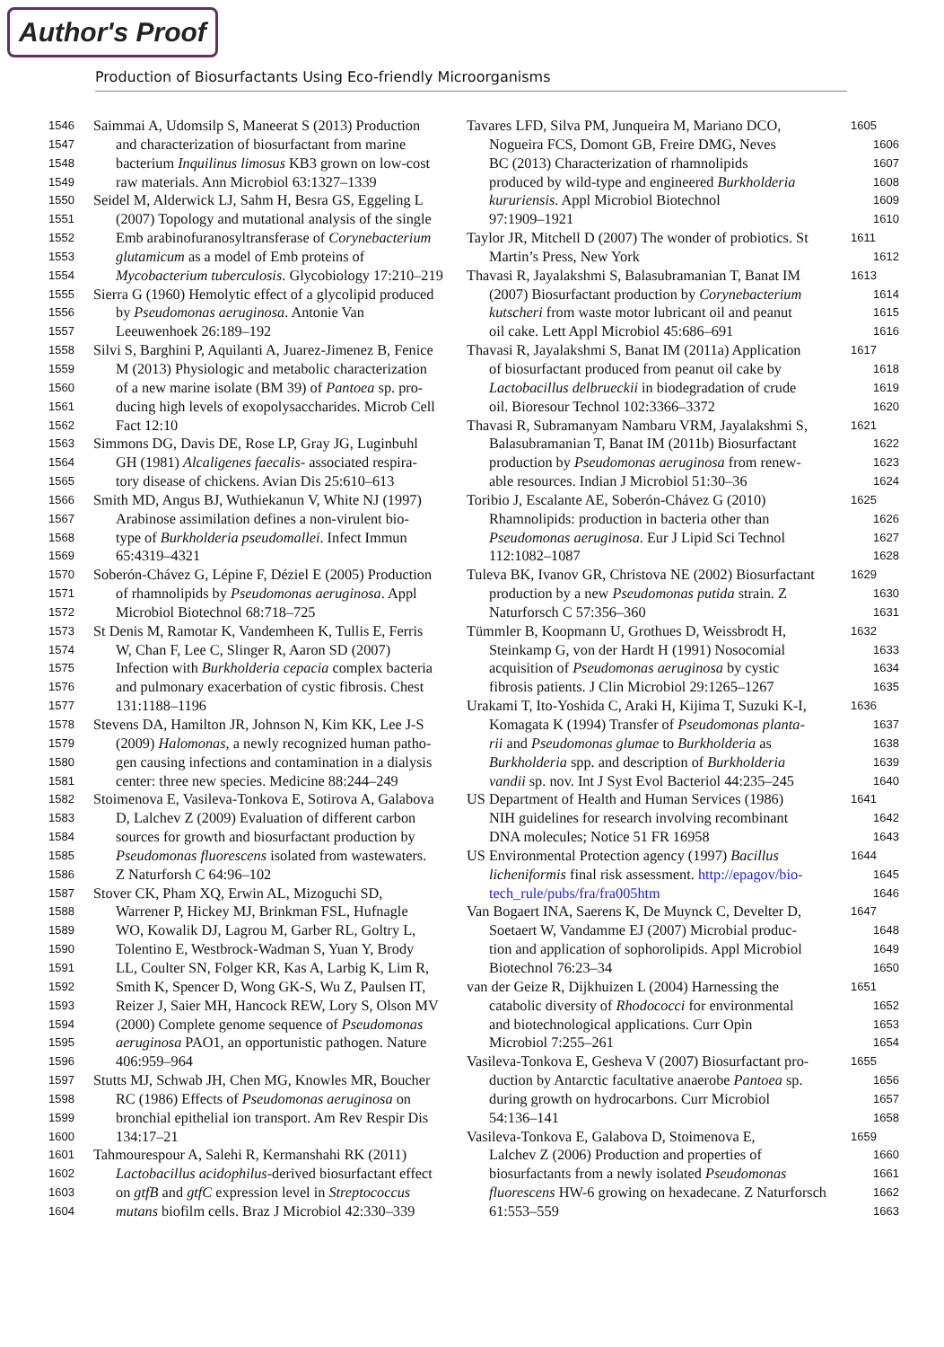Author's Proof
Production of Biosurfactants Using Eco-friendly Microorganisms
1546 Saimmai A, Udomsilp S, Maneerat S (2013) Production
1547 and characterization of biosurfactant from marine
1548 bacterium Inquilinus limosus KB3 grown on low-cost
1549 raw materials. Ann Microbiol 63:1327–1339
1550 Seidel M, Alderwick LJ, Sahm H, Besra GS, Eggeling L
1551 (2007) Topology and mutational analysis of the single
1552 Emb arabinofuranosyltransferase of Corynebacterium
1553 glutamicum as a model of Emb proteins of
1554 Mycobacterium tuberculosis. Glycobiology 17:210–219
1555 Sierra G (1960) Hemolytic effect of a glycolipid produced
1556 by Pseudomonas aeruginosa. Antonie Van
1557 Leeuwenhoek 26:189–192
1558 Silvi S, Barghini P, Aquilanti A, Juarez-Jimenez B, Fenice
1559 M (2013) Physiologic and metabolic characterization
1560 of a new marine isolate (BM 39) of Pantoea sp. pro-
1561 ducing high levels of exopolysaccharides. Microb Cell
1562 Fact 12:10
1563 Simmons DG, Davis DE, Rose LP, Gray JG, Luginbuhl
1564 GH (1981) Alcaligenes faecalis- associated respira-
1565 tory disease of chickens. Avian Dis 25:610–613
1566 Smith MD, Angus BJ, Wuthiekanun V, White NJ (1997)
1567 Arabinose assimilation defines a non-virulent bio-
1568 type of Burkholderia pseudomallei. Infect Immun
1569 65:4319–4321
1570 Soberón-Chávez G, Lépine F, Déziel E (2005) Production
1571 of rhamnolipids by Pseudomonas aeruginosa. Appl
1572 Microbiol Biotechnol 68:718–725
1573 St Denis M, Ramotar K, Vandemheen K, Tullis E, Ferris
1574 W, Chan F, Lee C, Slinger R, Aaron SD (2007)
1575 Infection with Burkholderia cepacia complex bacteria
1576 and pulmonary exacerbation of cystic fibrosis. Chest
1577 131:1188–1196
1578 Stevens DA, Hamilton JR, Johnson N, Kim KK, Lee J-S
1579 (2009) Halomonas, a newly recognized human patho-
1580 gen causing infections and contamination in a dialysis
1581 center: three new species. Medicine 88:244–249
1582 Stoimenova E, Vasileva-Tonkova E, Sotirova A, Galabova
1583 D, Lalchev Z (2009) Evaluation of different carbon
1584 sources for growth and biosurfactant production by
1585 Pseudomonas fluorescens isolated from wastewaters.
1586 Z Naturforsh C 64:96–102
1587 Stover CK, Pham XQ, Erwin AL, Mizoguchi SD,
1588 Warrener P, Hickey MJ, Brinkman FSL, Hufnagle
1589 WO, Kowalik DJ, Lagrou M, Garber RL, Goltry L,
1590 Tolentino E, Westbrock-Wadman S, Yuan Y, Brody
1591 LL, Coulter SN, Folger KR, Kas A, Larbig K, Lim R,
1592 Smith K, Spencer D, Wong GK-S, Wu Z, Paulsen IT,
1593 Reizer J, Saier MH, Hancock REW, Lory S, Olson MV
1594 (2000) Complete genome sequence of Pseudomonas
1595 aeruginosa PAO1, an opportunistic pathogen. Nature
1596 406:959–964
1597 Stutts MJ, Schwab JH, Chen MG, Knowles MR, Boucher
1598 RC (1986) Effects of Pseudomonas aeruginosa on
1599 bronchial epithelial ion transport. Am Rev Respir Dis
1600 134:17–21
1601 Tahmourespour A, Salehi R, Kermanshahi RK (2011)
1602 Lactobacillus acidophilus-derived biosurfactant effect
1603 on gtfB and gtfC expression level in Streptococcus
1604 mutans biofilm cells. Braz J Microbiol 42:330–339
Tavares LFD, Silva PM, Junqueira M, Mariano DCO, 1605
Nogueira FCS, Domont GB, Freire DMG, Neves 1606
BC (2013) Characterization of rhamnolipids 1607
produced by wild-type and engineered Burkholderia 1608
kururiensis. Appl Microbiol Biotechnol 1609
97:1909–1921 1610
Taylor JR, Mitchell D (2007) The wonder of probiotics. St 1611
Martin’s Press, New York 1612
Thavasi R, Jayalakshmi S, Balasubramanian T, Banat IM 1613
(2007) Biosurfactant production by Corynebacterium 1614
kutscheri from waste motor lubricant oil and peanut 1615
oil cake. Lett Appl Microbiol 45:686–691 1616
Thavasi R, Jayalakshmi S, Banat IM (2011a) Application 1617
of biosurfactant produced from peanut oil cake by 1618
Lactobacillus delbrueckii in biodegradation of crude 1619
oil. Bioresour Technol 102:3366–3372 1620
Thavasi R, Subramanyam Nambaru VRM, Jayalakshmi S, 1621
Balasubramanian T, Banat IM (2011b) Biosurfactant 1622
production by Pseudomonas aeruginosa from renew- 1623
able resources. Indian J Microbiol 51:30–36 1624
Toribio J, Escalante AE, Soberón-Chávez G (2010) 1625
Rhamnolipids: production in bacteria other than 1626
Pseudomonas aeruginosa. Eur J Lipid Sci Technol 1627
112:1082–1087 1628
Tuleva BK, Ivanov GR, Christova NE (2002) Biosurfactant 1629
production by a new Pseudomonas putida strain. Z 1630
Naturforsch C 57:356–360 1631
Tümmler B, Koopmann U, Grothues D, Weissbrodt H, 1632
Steinkamp G, von der Hardt H (1991) Nosocomial 1633
acquisition of Pseudomonas aeruginosa by cystic 1634
fibrosis patients. J Clin Microbiol 29:1265–1267 1635
Urakami T, Ito-Yoshida C, Araki H, Kijima T, Suzuki K-I, 1636
Komagata K (1994) Transfer of Pseudomonas planta- 1637
rii and Pseudomonas glumae to Burkholderia as 1638
Burkholderia spp. and description of Burkholderia 1639
vandii sp. nov. Int J Syst Evol Bacteriol 44:235–245 1640
US Department of Health and Human Services (1986) 1641
NIH guidelines for research involving recombinant 1642
DNA molecules; Notice 51 FR 16958 1643
US Environmental Protection agency (1997) Bacillus 1644
licheniformis final risk assessment. http://epagov/bio- 1645
tech_rule/pubs/fra/fra005htm 1646
Van Bogaert INA, Saerens K, De Muynck C, Develter D, 1647
Soetaert W, Vandamme EJ (2007) Microbial produc- 1648
tion and application of sophorolipids. Appl Microbiol 1649
Biotechnol 76:23–34 1650
van der Geize R, Dijkhuizen L (2004) Harnessing the 1651
catabolic diversity of Rhodococci for environmental 1652
and biotechnological applications. Curr Opin 1653
Microbiol 7:255–261 1654
Vasileva-Tonkova E, Gesheva V (2007) Biosurfactant pro- 1655
duction by Antarctic facultative anaerobe Pantoea sp. 1656
during growth on hydrocarbons. Curr Microbiol 1657
54:136–141 1658
Vasileva-Tonkova E, Galabova D, Stoimenova E, 1659
Lalchev Z (2006) Production and properties of 1660
biosurfactants from a newly isolated Pseudomonas 1661
fluorescens HW-6 growing on hexadecane. Z Naturforsch 1662
61:553–559 1663